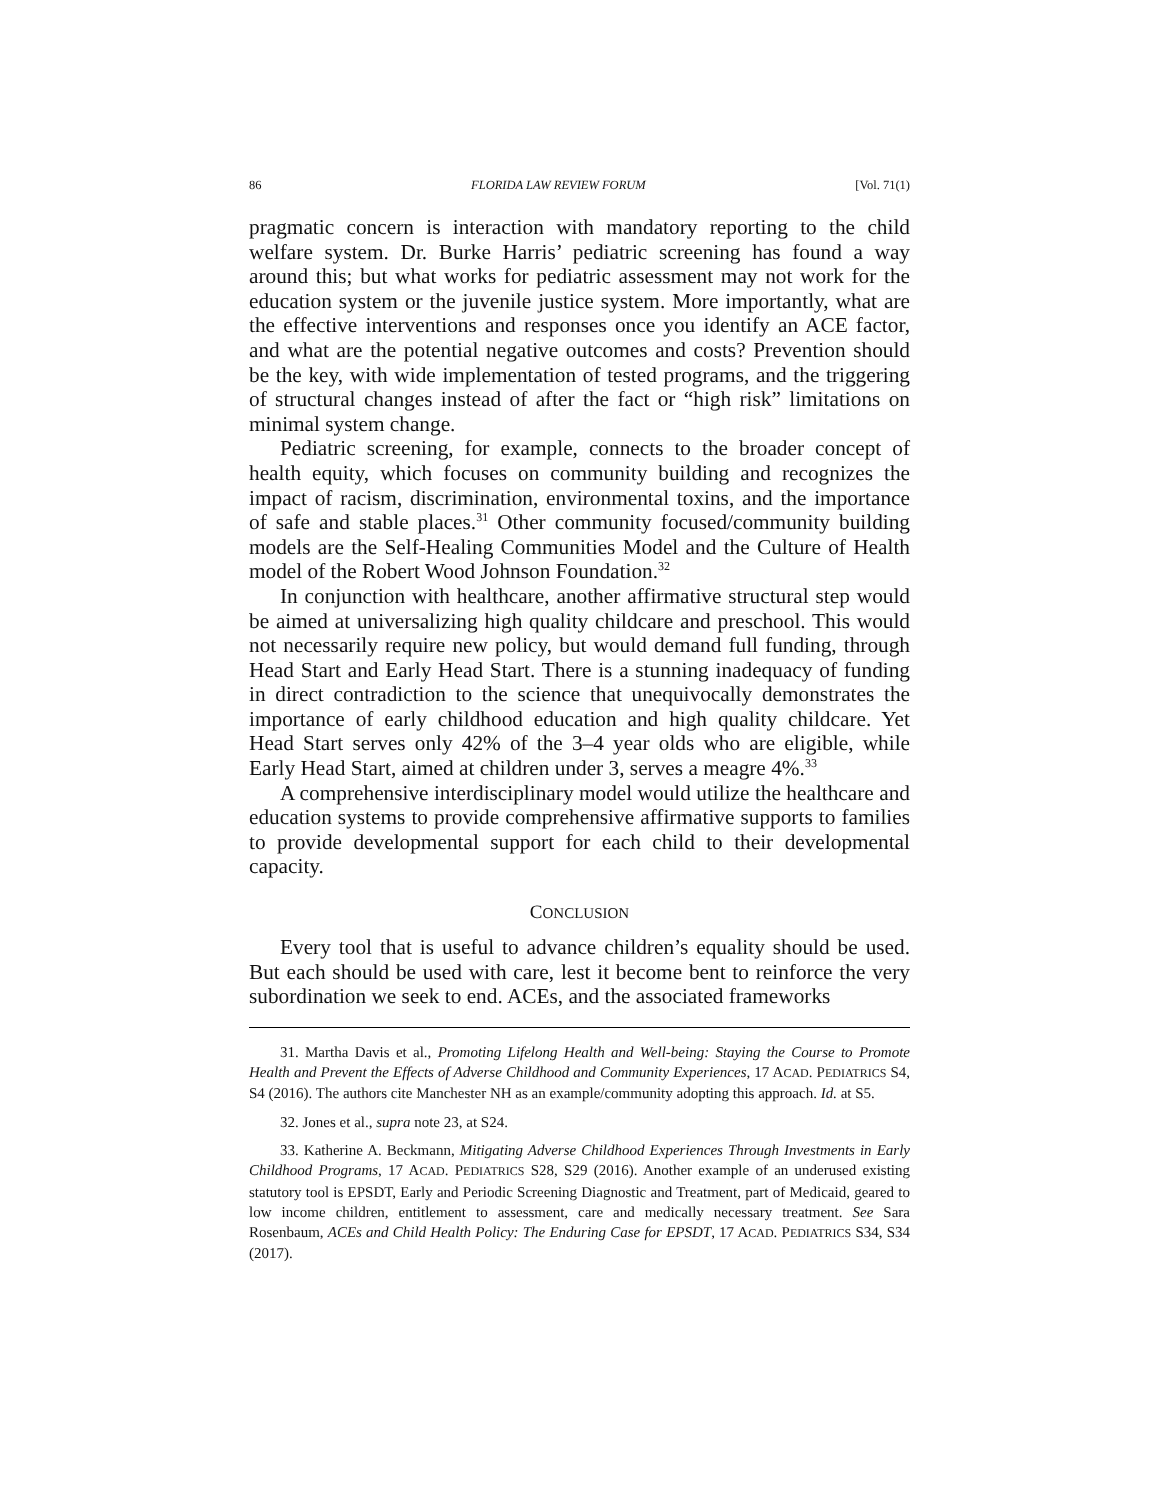86 FLORIDA LAW REVIEW FORUM [Vol. 71(1)
pragmatic concern is interaction with mandatory reporting to the child welfare system. Dr. Burke Harris’ pediatric screening has found a way around this; but what works for pediatric assessment may not work for the education system or the juvenile justice system. More importantly, what are the effective interventions and responses once you identify an ACE factor, and what are the potential negative outcomes and costs? Prevention should be the key, with wide implementation of tested programs, and the triggering of structural changes instead of after the fact or “high risk” limitations on minimal system change.
Pediatric screening, for example, connects to the broader concept of health equity, which focuses on community building and recognizes the impact of racism, discrimination, environmental toxins, and the importance of safe and stable places.<sup>31</sup> Other community focused/community building models are the Self-Healing Communities Model and the Culture of Health model of the Robert Wood Johnson Foundation.<sup>32</sup>
In conjunction with healthcare, another affirmative structural step would be aimed at universalizing high quality childcare and preschool. This would not necessarily require new policy, but would demand full funding, through Head Start and Early Head Start. There is a stunning inadequacy of funding in direct contradiction to the science that unequivocally demonstrates the importance of early childhood education and high quality childcare. Yet Head Start serves only 42% of the 3–4 year olds who are eligible, while Early Head Start, aimed at children under 3, serves a meagre 4%.<sup>33</sup>
A comprehensive interdisciplinary model would utilize the healthcare and education systems to provide comprehensive affirmative supports to families to provide developmental support for each child to their developmental capacity.
CONCLUSION
Every tool that is useful to advance children’s equality should be used. But each should be used with care, lest it become bent to reinforce the very subordination we seek to end. ACEs, and the associated frameworks
31. Martha Davis et al., Promoting Lifelong Health and Well-being: Staying the Course to Promote Health and Prevent the Effects of Adverse Childhood and Community Experiences, 17 ACAD. PEDIATRICS S4, S4 (2016). The authors cite Manchester NH as an example/community adopting this approach. Id. at S5.
32. Jones et al., supra note 23, at S24.
33. Katherine A. Beckmann, Mitigating Adverse Childhood Experiences Through Investments in Early Childhood Programs, 17 ACAD. PEDIATRICS S28, S29 (2016). Another example of an underused existing statutory tool is EPSDT, Early and Periodic Screening Diagnostic and Treatment, part of Medicaid, geared to low income children, entitlement to assessment, care and medically necessary treatment. See Sara Rosenbaum, ACEs and Child Health Policy: The Enduring Case for EPSDT, 17 ACAD. PEDIATRICS S34, S34 (2017).